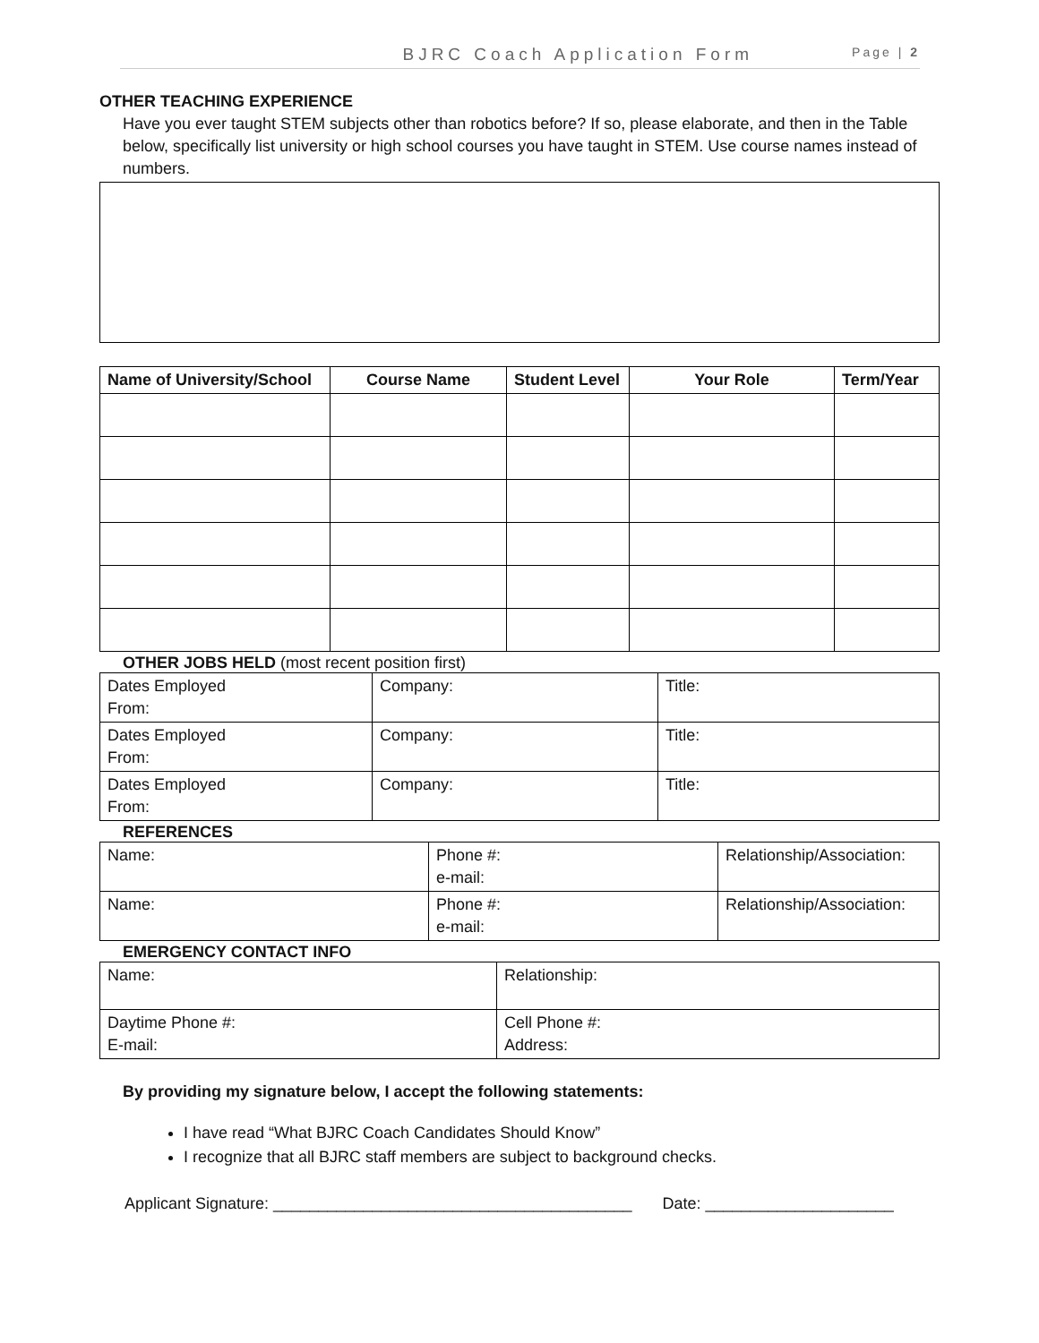BJRC Coach Application Form Page | 2
OTHER TEACHING EXPERIENCE
Have you ever taught STEM subjects other than robotics before? If so, please elaborate, and then in the Table below, specifically list university or high school courses you have taught in STEM. Use course names instead of numbers.
| Name of University/School | Course Name | Student Level | Your Role | Term/Year |
| --- | --- | --- | --- | --- |
OTHER JOBS HELD (most recent position first)
| Dates Employed From: | Company: | Title: |
| Dates Employed From: | Company: | Title: |
| Dates Employed From: | Company: | Title: |
REFERENCES
| Name: | Phone #: e-mail: | Relationship/Association: |
| Name: | Phone #: e-mail: | Relationship/Association: |
EMERGENCY CONTACT INFO
| Name: | Relationship: |
| Daytime Phone #: E-mail: | Cell Phone #: Address: |
By providing my signature below, I accept the following statements:
I have read “What BJRC Coach Candidates Should Know”
I recognize that all BJRC staff members are subject to background checks.
Applicant Signature: ________________________________________ Date: _____________________